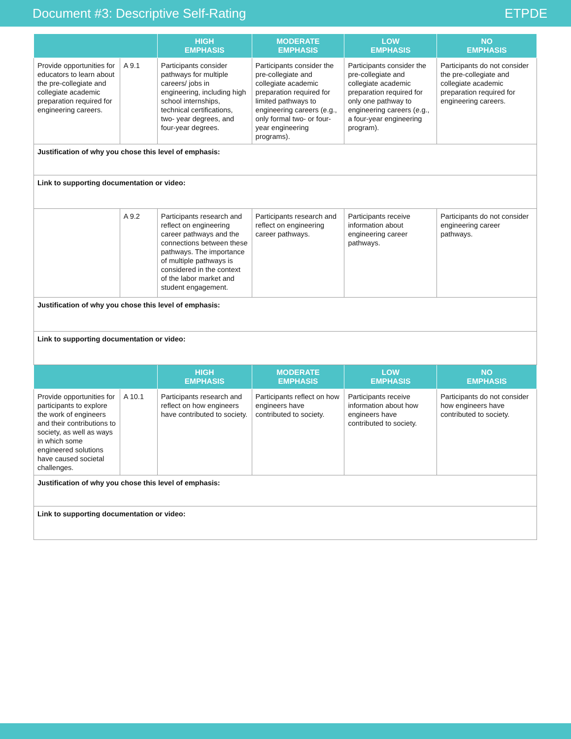Document #3: Descriptive Self-Rating ETPDE
| | | HIGH EMPHASIS | MODERATE EMPHASIS | LOW EMPHASIS | NO EMPHASIS |
| --- | --- | --- | --- | --- | --- |
| Provide opportunities for educators to learn about the pre-collegiate and collegiate academic preparation required for engineering careers. | A 9.1 | Participants consider pathways for multiple careers/ jobs in engineering, including high school internships, technical certifications, two- year degrees, and four-year degrees. | Participants consider the pre-collegiate and collegiate academic preparation required for limited pathways to engineering careers (e.g., only formal two- or four-year engineering programs). | Participants consider the pre-collegiate and collegiate academic preparation required for only one pathway to engineering careers (e.g., a four-year engineering program). | Participants do not consider the pre-collegiate and collegiate academic preparation required for engineering careers. |
| Justification of why you chose this level of emphasis: | | | | | |
| Link to supporting documentation or video: | | | | | |
| | A 9.2 | Participants research and reflect on engineering career pathways and the connections between these pathways. The importance of multiple pathways is considered in the context of the labor market and student engagement. | Participants research and reflect on engineering career pathways. | Participants receive information about engineering career pathways. | Participants do not consider engineering career pathways. |
| Justification of why you chose this level of emphasis: | | | | | |
| Link to supporting documentation or video: | | | | | |
| | | HIGH EMPHASIS | MODERATE EMPHASIS | LOW EMPHASIS | NO EMPHASIS |
| Provide opportunities for participants to explore the work of engineers and their contributions to society, as well as ways in which some engineered solutions have caused societal challenges. | A 10.1 | Participants research and reflect on how engineers have contributed to society. | Participants reflect on how engineers have contributed to society. | Participants receive information about how engineers have contributed to society. | Participants do not consider how engineers have contributed to society. |
| Justification of why you chose this level of emphasis: | | | | | |
| Link to supporting documentation or video: | | | | | |